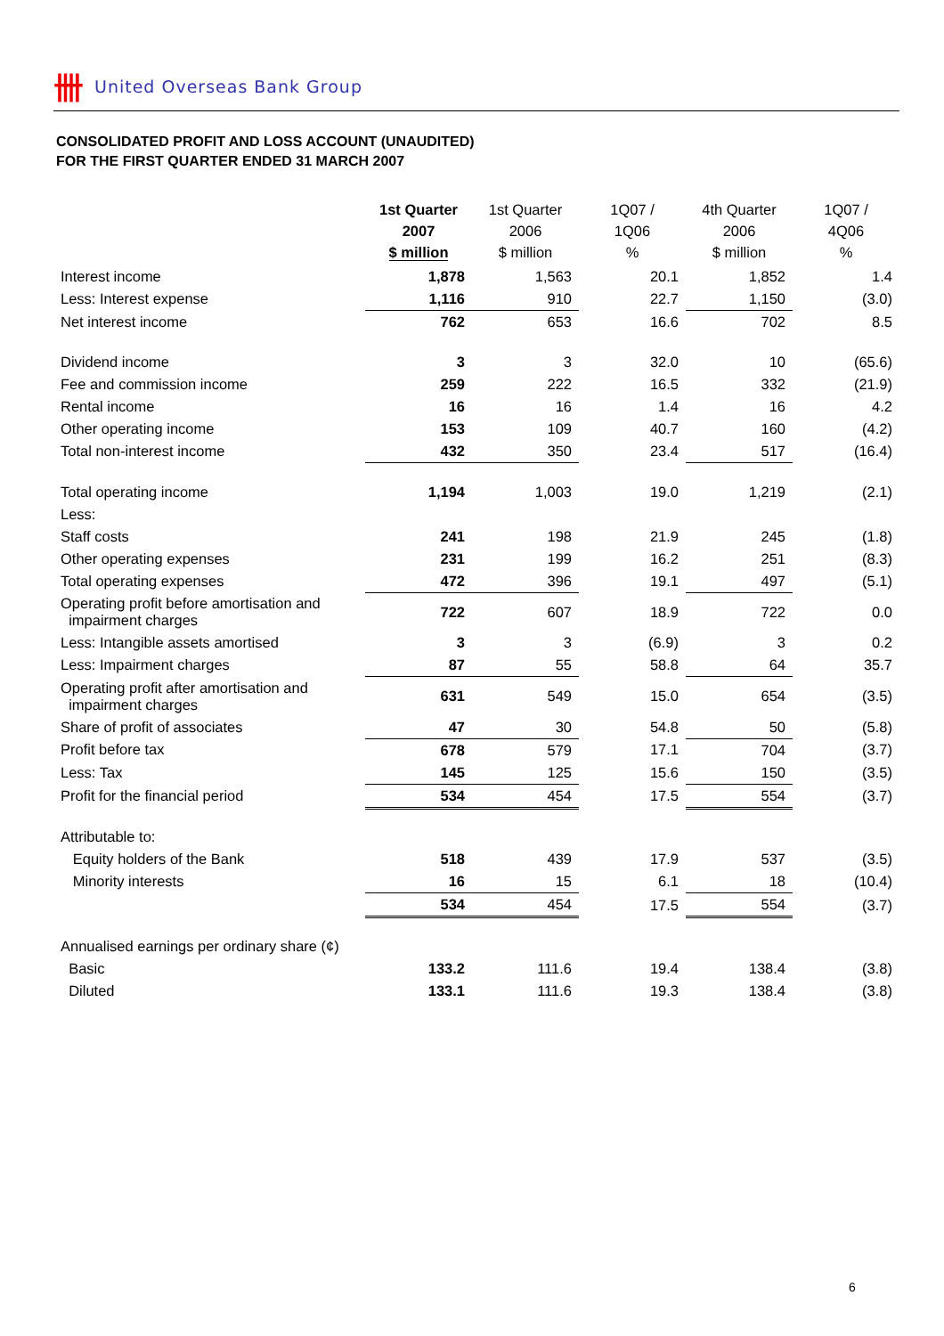卌 United Overseas Bank Group
CONSOLIDATED PROFIT AND LOSS ACCOUNT (UNAUDITED)
FOR THE FIRST QUARTER ENDED 31 MARCH 2007
| | 1st Quarter 2007 $ million | 1st Quarter 2006 $ million | 1Q07 / 1Q06 % | 4th Quarter 2006 $ million | 1Q07 / 4Q06 % |
| --- | --- | --- | --- | --- | --- |
| Interest income | 1,878 | 1,563 | 20.1 | 1,852 | 1.4 |
| Less: Interest expense | 1,116 | 910 | 22.7 | 1,150 | (3.0) |
| Net interest income | 762 | 653 | 16.6 | 702 | 8.5 |
| Dividend income | 3 | 3 | 32.0 | 10 | (65.6) |
| Fee and commission income | 259 | 222 | 16.5 | 332 | (21.9) |
| Rental income | 16 | 16 | 1.4 | 16 | 4.2 |
| Other operating income | 153 | 109 | 40.7 | 160 | (4.2) |
| Total non-interest income | 432 | 350 | 23.4 | 517 | (16.4) |
| Total operating income | 1,194 | 1,003 | 19.0 | 1,219 | (2.1) |
| Less: | | | | | |
| Staff costs | 241 | 198 | 21.9 | 245 | (1.8) |
| Other operating expenses | 231 | 199 | 16.2 | 251 | (8.3) |
| Total operating expenses | 472 | 396 | 19.1 | 497 | (5.1) |
| Operating profit before amortisation and impairment charges | 722 | 607 | 18.9 | 722 | 0.0 |
| Less: Intangible assets amortised | 3 | 3 | (6.9) | 3 | 0.2 |
| Less: Impairment charges | 87 | 55 | 58.8 | 64 | 35.7 |
| Operating profit after amortisation and impairment charges | 631 | 549 | 15.0 | 654 | (3.5) |
| Share of profit of associates | 47 | 30 | 54.8 | 50 | (5.8) |
| Profit before tax | 678 | 579 | 17.1 | 704 | (3.7) |
| Less: Tax | 145 | 125 | 15.6 | 150 | (3.5) |
| Profit for the financial period | 534 | 454 | 17.5 | 554 | (3.7) |
| Attributable to: | | | | | |
| Equity holders of the Bank | 518 | 439 | 17.9 | 537 | (3.5) |
| Minority interests | 16 | 15 | 6.1 | 18 | (10.4) |
| | 534 | 454 | 17.5 | 554 | (3.7) |
| Annualised earnings per ordinary share (¢) | | | | | |
| Basic | 133.2 | 111.6 | 19.4 | 138.4 | (3.8) |
| Diluted | 133.1 | 111.6 | 19.3 | 138.4 | (3.8) |
6